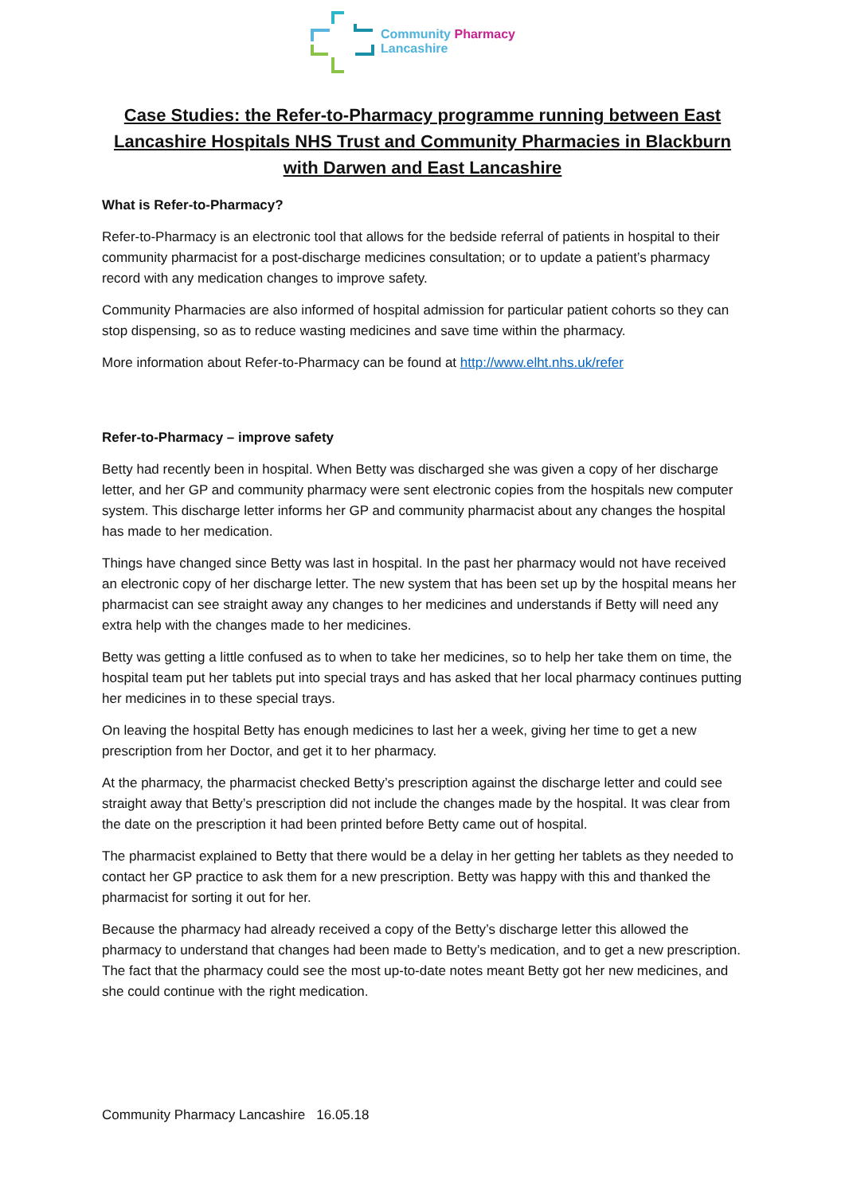Community Pharmacy
Lancashire
Case Studies: the Refer-to-Pharmacy programme running between East Lancashire Hospitals NHS Trust and Community Pharmacies in Blackburn with Darwen and East Lancashire
What is Refer-to-Pharmacy?
Refer-to-Pharmacy is an electronic tool that allows for the bedside referral of patients in hospital to their community pharmacist for a post-discharge medicines consultation; or to update a patient’s pharmacy record with any medication changes to improve safety.
Community Pharmacies are also informed of hospital admission for particular patient cohorts so they can stop dispensing, so as to reduce wasting medicines and save time within the pharmacy.
More information about Refer-to-Pharmacy can be found at http://www.elht.nhs.uk/refer
Refer-to-Pharmacy – improve safety
Betty had recently been in hospital. When Betty was discharged she was given a copy of her discharge letter, and her GP and community pharmacy were sent electronic copies from the hospitals new computer system. This discharge letter informs her GP and community pharmacist about any changes the hospital has made to her medication.
Things have changed since Betty was last in hospital. In the past her pharmacy would not have received an electronic copy of her discharge letter. The new system that has been set up by the hospital means her pharmacist can see straight away any changes to her medicines and understands if Betty will need any extra help with the changes made to her medicines.
Betty was getting a little confused as to when to take her medicines, so to help her take them on time, the hospital team put her tablets put into special trays and has asked that her local pharmacy continues putting her medicines in to these special trays.
On leaving the hospital Betty has enough medicines to last her a week, giving her time to get a new prescription from her Doctor, and get it to her pharmacy.
At the pharmacy, the pharmacist checked Betty’s prescription against the discharge letter and could see straight away that Betty’s prescription did not include the changes made by the hospital. It was clear from the date on the prescription it had been printed before Betty came out of hospital.
The pharmacist explained to Betty that there would be a delay in her getting her tablets as they needed to contact her GP practice to ask them for a new prescription. Betty was happy with this and thanked the pharmacist for sorting it out for her.
Because the pharmacy had already received a copy of the Betty’s discharge letter this allowed the pharmacy to understand that changes had been made to Betty’s medication, and to get a new prescription. The fact that the pharmacy could see the most up-to-date notes meant Betty got her new medicines, and she could continue with the right medication.
Community Pharmacy Lancashire 16.05.18